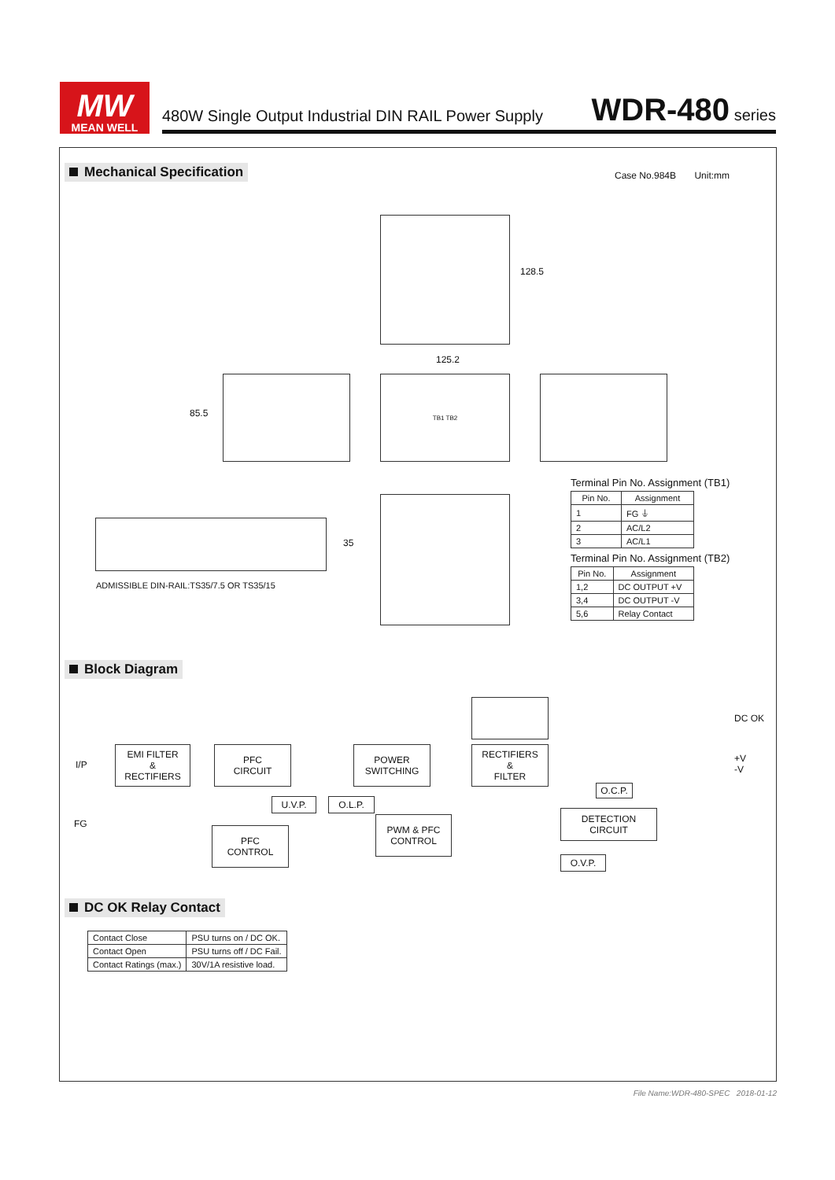MW
MEAN WELL
480W Single Output Industrial DIN RAIL Power Supply WDR-480 series
Mechanical Specification Case No.984B Unit:mm
128.5
125.2
85.5
TB1 TB2
35
ADMISSIBLE DIN-RAIL:TS35/7.5 OR TS35/15
Terminal Pin No. Assignment (TB1)
| Pin No. | Assignment |
| --- | --- |
| 1 | FG ⏚ |
| 2 | AC/L2 |
| 3 | AC/L1 |
Terminal Pin No. Assignment (TB2)
| Pin No. | Assignment |
| --- | --- |
| 1,2 | DC OUTPUT +V |
| 3,4 | DC OUTPUT -V |
| 5,6 | Relay Contact |
Block Diagram
DC OK
I/P
EMI FILTER
&
RECTIFIERS
PFC
CIRCUIT
POWER
SWITCHING
RECTIFIERS
&
FILTER
+V
-V
O.C.P.
U.V.P. O.L.P.
FG
DETECTION
CIRCUIT
PWM & PFC
CONTROL
PFC
CONTROL
O.V.P.
DC OK Relay Contact
| Contact Close | PSU turns on / DC OK. |
| Contact Open | PSU turns off / DC Fail. |
| Contact Ratings (max.) | 30V/1A resistive load. |
File Name:WDR-480-SPEC 2018-01-12